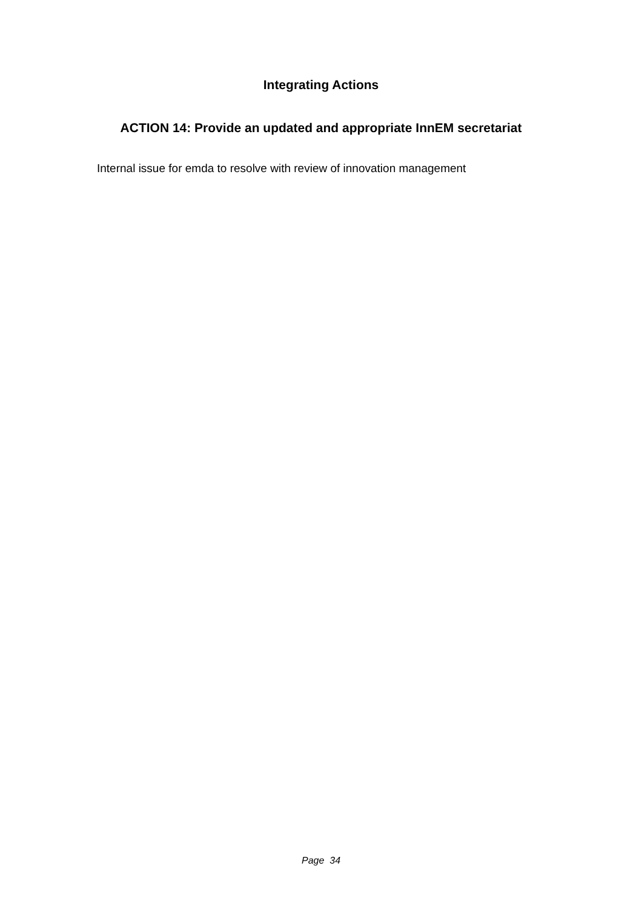Integrating Actions
ACTION 14: Provide an updated and appropriate InnEM secretariat
Internal issue for emda to resolve with review of innovation management
Page 34